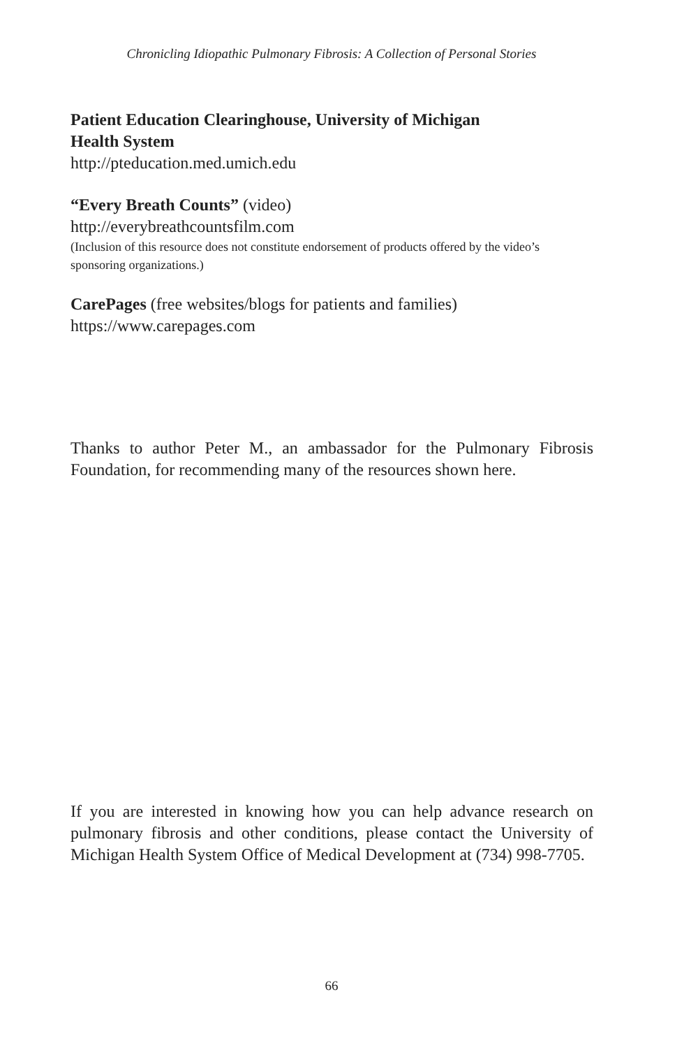Chronicling Idiopathic Pulmonary Fibrosis: A Collection of Personal Stories
Patient Education Clearinghouse, University of Michigan
Health System
http://pteducation.med.umich.edu
“Every Breath Counts” (video)
http://everybreathcountsfilm.com
(Inclusion of this resource does not constitute endorsement of products offered by the video’s sponsoring organizations.)
CarePages (free websites/blogs for patients and families)
https://www.carepages.com
Thanks to author Peter M., an ambassador for the Pulmonary Fibrosis Foundation, for recommending many of the resources shown here.
If you are interested in knowing how you can help advance research on pulmonary fibrosis and other conditions, please contact the University of Michigan Health System Office of Medical Development at (734) 998-7705.
66